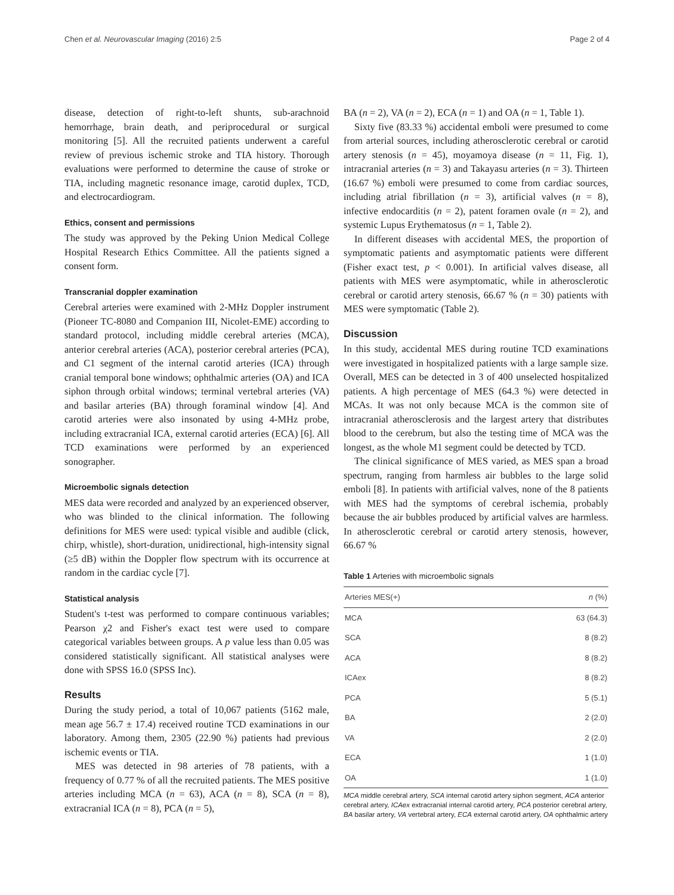Chen et al. Neurovascular Imaging (2016) 2:5 Page 2 of 4
disease, detection of right-to-left shunts, sub-arachnoid hemorrhage, brain death, and periprocedural or surgical monitoring [5]. All the recruited patients underwent a careful review of previous ischemic stroke and TIA history. Thorough evaluations were performed to determine the cause of stroke or TIA, including magnetic resonance image, carotid duplex, TCD, and electrocardiogram.
Ethics, consent and permissions
The study was approved by the Peking Union Medical College Hospital Research Ethics Committee. All the patients signed a consent form.
Transcranial doppler examination
Cerebral arteries were examined with 2-MHz Doppler instrument (Pioneer TC-8080 and Companion III, Nicolet-EME) according to standard protocol, including middle cerebral arteries (MCA), anterior cerebral arteries (ACA), posterior cerebral arteries (PCA), and C1 segment of the internal carotid arteries (ICA) through cranial temporal bone windows; ophthalmic arteries (OA) and ICA siphon through orbital windows; terminal vertebral arteries (VA) and basilar arteries (BA) through foraminal window [4]. And carotid arteries were also insonated by using 4-MHz probe, including extracranial ICA, external carotid arteries (ECA) [6]. All TCD examinations were performed by an experienced sonographer.
Microembolic signals detection
MES data were recorded and analyzed by an experienced observer, who was blinded to the clinical information. The following definitions for MES were used: typical visible and audible (click, chirp, whistle), short-duration, unidirectional, high-intensity signal (≥5 dB) within the Doppler flow spectrum with its occurrence at random in the cardiac cycle [7].
Statistical analysis
Student's t-test was performed to compare continuous variables; Pearson χ2 and Fisher's exact test were used to compare categorical variables between groups. A p value less than 0.05 was considered statistically significant. All statistical analyses were done with SPSS 16.0 (SPSS Inc).
Results
During the study period, a total of 10,067 patients (5162 male, mean age 56.7 ± 17.4) received routine TCD examinations in our laboratory. Among them, 2305 (22.90 %) patients had previous ischemic events or TIA.
MES was detected in 98 arteries of 78 patients, with a frequency of 0.77 % of all the recruited patients. The MES positive arteries including MCA (n = 63), ACA (n = 8), SCA (n = 8), extracranial ICA (n = 8), PCA (n = 5),
BA (n = 2), VA (n = 2), ECA (n = 1) and OA (n = 1, Table 1).
Sixty five (83.33 %) accidental emboli were presumed to come from arterial sources, including atherosclerotic cerebral or carotid artery stenosis (n = 45), moyamoya disease (n = 11, Fig. 1), intracranial arteries (n = 3) and Takayasu arteries (n = 3). Thirteen (16.67 %) emboli were presumed to come from cardiac sources, including atrial fibrillation (n = 3), artificial valves (n = 8), infective endocarditis (n = 2), patent foramen ovale (n = 2), and systemic Lupus Erythematosus (n = 1, Table 2).
In different diseases with accidental MES, the proportion of symptomatic patients and asymptomatic patients were different (Fisher exact test, p < 0.001). In artificial valves disease, all patients with MES were asymptomatic, while in atherosclerotic cerebral or carotid artery stenosis, 66.67 % (n = 30) patients with MES were symptomatic (Table 2).
Discussion
In this study, accidental MES during routine TCD examinations were investigated in hospitalized patients with a large sample size. Overall, MES can be detected in 3 of 400 unselected hospitalized patients. A high percentage of MES (64.3 %) were detected in MCAs. It was not only because MCA is the common site of intracranial atherosclerosis and the largest artery that distributes blood to the cerebrum, but also the testing time of MCA was the longest, as the whole M1 segment could be detected by TCD.
The clinical significance of MES varied, as MES span a broad spectrum, ranging from harmless air bubbles to the large solid emboli [8]. In patients with artificial valves, none of the 8 patients with MES had the symptoms of cerebral ischemia, probably because the air bubbles produced by artificial valves are harmless. In atherosclerotic cerebral or carotid artery stenosis, however, 66.67 %
Table 1 Arteries with microembolic signals
| Arteries MES(+) | n (%) |
| --- | --- |
| MCA | 63 (64.3) |
| SCA | 8 (8.2) |
| ACA | 8 (8.2) |
| ICAex | 8 (8.2) |
| PCA | 5 (5.1) |
| BA | 2 (2.0) |
| VA | 2 (2.0) |
| ECA | 1 (1.0) |
| OA | 1 (1.0) |
MCA middle cerebral artery, SCA internal carotid artery siphon segment, ACA anterior cerebral artery, ICAex extracranial internal carotid artery, PCA posterior cerebral artery, BA basilar artery, VA vertebral artery, ECA external carotid artery, OA ophthalmic artery